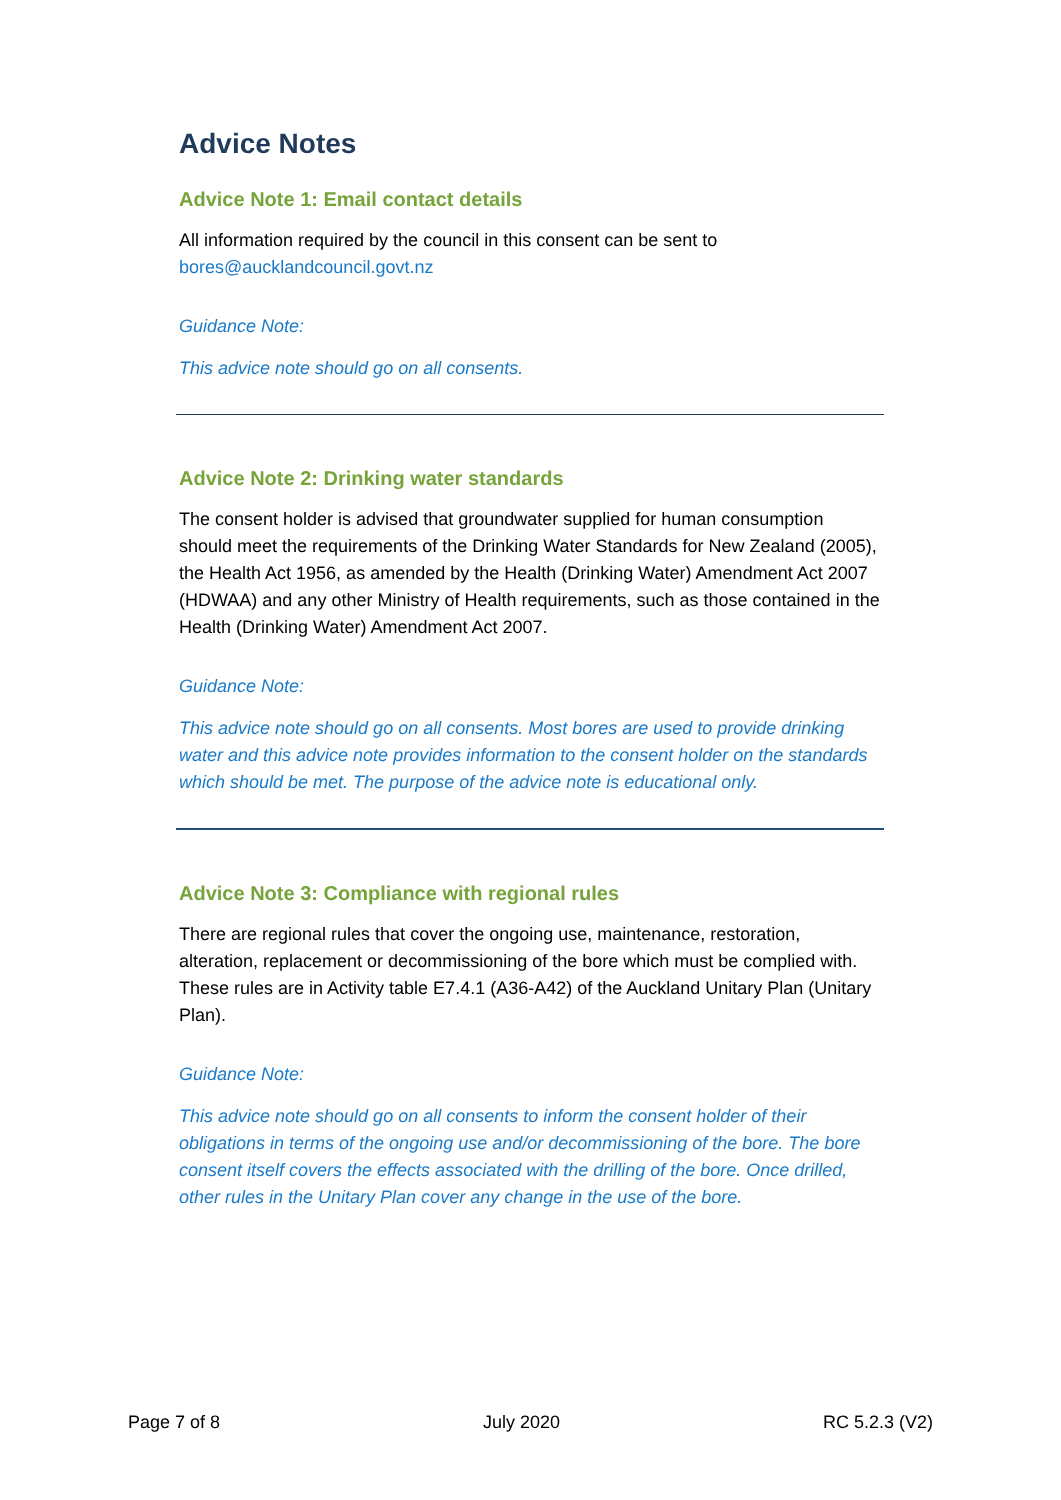Advice Notes
Advice Note 1: Email contact details
All information required by the council in this consent can be sent to bores@aucklandcouncil.govt.nz
Guidance Note:
This advice note should go on all consents.
Advice Note 2: Drinking water standards
The consent holder is advised that groundwater supplied for human consumption should meet the requirements of the Drinking Water Standards for New Zealand (2005), the Health Act 1956, as amended by the Health (Drinking Water) Amendment Act 2007 (HDWAA) and any other Ministry of Health requirements, such as those contained in the Health (Drinking Water) Amendment Act 2007.
Guidance Note:
This advice note should go on all consents. Most bores are used to provide drinking water and this advice note provides information to the consent holder on the standards which should be met. The purpose of the advice note is educational only.
Advice Note 3: Compliance with regional rules
There are regional rules that cover the ongoing use, maintenance, restoration, alteration, replacement or decommissioning of the bore which must be complied with. These rules are in Activity table E7.4.1 (A36-A42) of the Auckland Unitary Plan (Unitary Plan).
Guidance Note:
This advice note should go on all consents to inform the consent holder of their obligations in terms of the ongoing use and/or decommissioning of the bore. The bore consent itself covers the effects associated with the drilling of the bore. Once drilled, other rules in the Unitary Plan cover any change in the use of the bore.
Page 7 of 8 July 2020 RC 5.2.3 (V2)